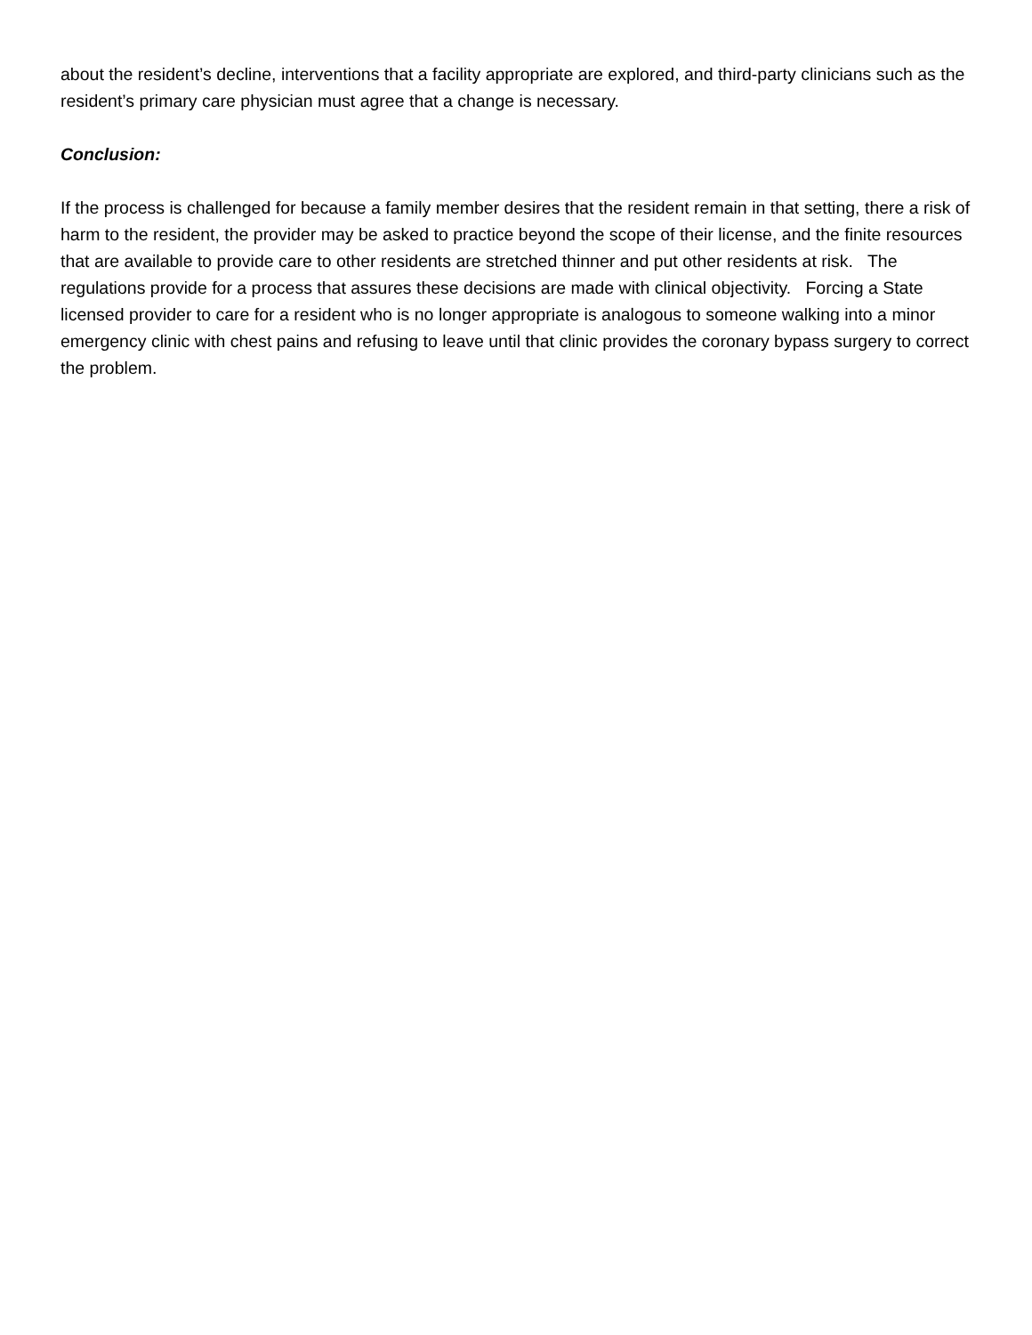about the resident’s decline, interventions that a facility appropriate are explored, and third-party clinicians such as the resident’s primary care physician must agree that a change is necessary.
Conclusion:
If the process is challenged for because a family member desires that the resident remain in that setting, there a risk of harm to the resident, the provider may be asked to practice beyond the scope of their license, and the finite resources that are available to provide care to other residents are stretched thinner and put other residents at risk. The regulations provide for a process that assures these decisions are made with clinical objectivity. Forcing a State licensed provider to care for a resident who is no longer appropriate is analogous to someone walking into a minor emergency clinic with chest pains and refusing to leave until that clinic provides the coronary bypass surgery to correct the problem.